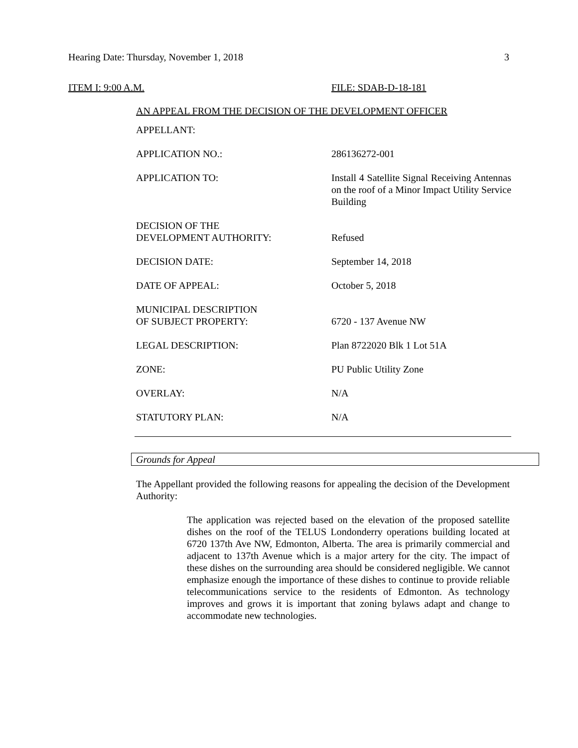Hearing Date: Thursday, November 1, 2018 3
ITEM I: 9:00 A.M. FILE: SDAB-D-18-181
AN APPEAL FROM THE DECISION OF THE DEVELOPMENT OFFICER
| APPELLANT: | |
| APPLICATION NO.: | 286136272-001 |
| APPLICATION TO: | Install 4 Satellite Signal Receiving Antennas on the roof of a Minor Impact Utility Service Building |
| DECISION OF THE DEVELOPMENT AUTHORITY: | Refused |
| DECISION DATE: | September 14, 2018 |
| DATE OF APPEAL: | October 5, 2018 |
| MUNICIPAL DESCRIPTION OF SUBJECT PROPERTY: | 6720 - 137 Avenue NW |
| LEGAL DESCRIPTION: | Plan 8722020 Blk 1 Lot 51A |
| ZONE: | PU Public Utility Zone |
| OVERLAY: | N/A |
| STATUTORY PLAN: | N/A |
Grounds for Appeal
The Appellant provided the following reasons for appealing the decision of the Development Authority:
The application was rejected based on the elevation of the proposed satellite dishes on the roof of the TELUS Londonderry operations building located at 6720 137th Ave NW, Edmonton, Alberta. The area is primarily commercial and adjacent to 137th Avenue which is a major artery for the city. The impact of these dishes on the surrounding area should be considered negligible. We cannot emphasize enough the importance of these dishes to continue to provide reliable telecommunications service to the residents of Edmonton. As technology improves and grows it is important that zoning bylaws adapt and change to accommodate new technologies.